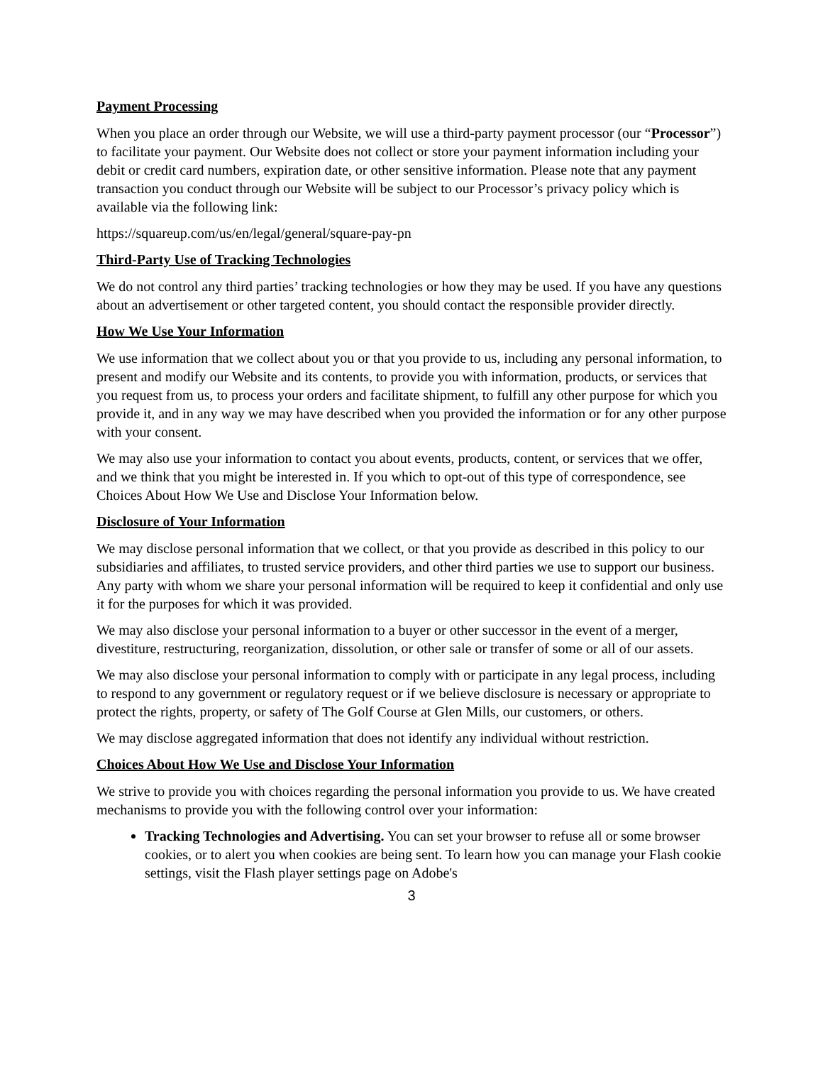Payment Processing
When you place an order through our Website, we will use a third-party payment processor (our “Processor”) to facilitate your payment. Our Website does not collect or store your payment information including your debit or credit card numbers, expiration date, or other sensitive information. Please note that any payment transaction you conduct through our Website will be subject to our Processor’s privacy policy which is available via the following link:
https://squareup.com/us/en/legal/general/square-pay-pn
Third-Party Use of Tracking Technologies
We do not control any third parties’ tracking technologies or how they may be used. If you have any questions about an advertisement or other targeted content, you should contact the responsible provider directly.
How We Use Your Information
We use information that we collect about you or that you provide to us, including any personal information, to present and modify our Website and its contents, to provide you with information, products, or services that you request from us, to process your orders and facilitate shipment, to fulfill any other purpose for which you provide it, and in any way we may have described when you provided the information or for any other purpose with your consent.
We may also use your information to contact you about events, products, content, or services that we offer, and we think that you might be interested in. If you which to opt-out of this type of correspondence, see Choices About How We Use and Disclose Your Information below.
Disclosure of Your Information
We may disclose personal information that we collect, or that you provide as described in this policy to our subsidiaries and affiliates, to trusted service providers, and other third parties we use to support our business. Any party with whom we share your personal information will be required to keep it confidential and only use it for the purposes for which it was provided.
We may also disclose your personal information to a buyer or other successor in the event of a merger, divestiture, restructuring, reorganization, dissolution, or other sale or transfer of some or all of our assets.
We may also disclose your personal information to comply with or participate in any legal process, including to respond to any government or regulatory request or if we believe disclosure is necessary or appropriate to protect the rights, property, or safety of The Golf Course at Glen Mills, our customers, or others.
We may disclose aggregated information that does not identify any individual without restriction.
Choices About How We Use and Disclose Your Information
We strive to provide you with choices regarding the personal information you provide to us. We have created mechanisms to provide you with the following control over your information:
Tracking Technologies and Advertising. You can set your browser to refuse all or some browser cookies, or to alert you when cookies are being sent. To learn how you can manage your Flash cookie settings, visit the Flash player settings page on Adobe's
3